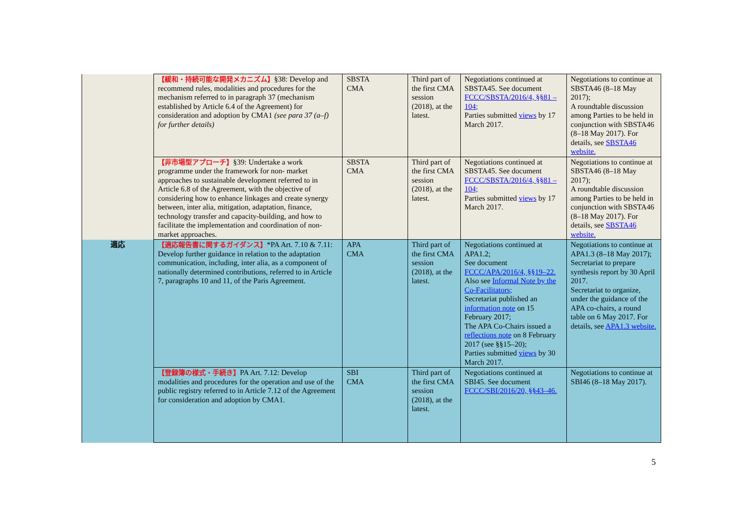| | 【緩和・持続可能な開発メカニズム】 §38: Develop and recommend rules, modalities and procedures for the mechanism referred to in paragraph 37 (mechanism established by Article 6.4 of the Agreement) for consideration and adoption by CMA1 (see para 37 (a–f) for further details) | SBSTA CMA | Third part of the first CMA session (2018), at the latest. | Negotiations continued at SBSTA45. See document FCCC/SBSTA/2016/4, §§81 – 104; Parties submitted views by 17 March 2017. | Negotiations to continue at SBSTA46 (8–18 May 2017); A roundtable discussion among Parties to be held in conjunction with SBSTA46 (8–18 May 2017). For details, see SBSTA46 website. |
| | 【非市場型アプローチ】 §39: Undertake a work programme under the framework for non- market approaches to sustainable development referred to in Article 6.8 of the Agreement, with the objective of considering how to enhance linkages and create synergy between, inter alia, mitigation, adaptation, finance, technology transfer and capacity-building, and how to facilitate the implementation and coordination of non-market approaches. | SBSTA CMA | Third part of the first CMA session (2018), at the latest. | Negotiations continued at SBSTA45. See document FCCC/SBSTA/2016/4, §§81 – 104; Parties submitted views by 17 March 2017. | Negotiations to continue at SBSTA46 (8–18 May 2017); A roundtable discussion among Parties to be held in conjunction with SBSTA46 (8–18 May 2017). For details, see SBSTA46 website. |
| 適応 | 【適応報告書に関するガイダンス】 *PA Art. 7.10 & 7.11: Develop further guidance in relation to the adaptation communication, including, inter alia, as a component of nationally determined contributions, referred to in Article 7, paragraphs 10 and 11, of the Paris Agreement. | APA CMA | Third part of the first CMA session (2018), at the latest. | Negotiations continued at APA1.2; See document FCCC/APA/2016/4, §§19–22. Also see Informal Note by the Co-Facilitators; Secretariat published an information note on 15 February 2017; The APA Co-Chairs issued a reflections note on 8 February 2017 (see §§15–20); Parties submitted views by 30 March 2017. | Negotiations to continue at APA1.3 (8–18 May 2017); Secretariat to prepare synthesis report by 30 April 2017. Secretariat to organize, under the guidance of the APA co-chairs, a round table on 6 May 2017. For details, see APA1.3 website. |
| | 【登録簿の様式・手続き】 PA Art. 7.12: Develop modalities and procedures for the operation and use of the public registry referred to in Article 7.12 of the Agreement for consideration and adoption by CMA1. | SBI CMA | Third part of the first CMA session (2018), at the latest. | Negotiations continued at SBI45. See document FCCC/SBI/2016/20, §§43–46. | Negotiations to continue at SBI46 (8–18 May 2017). |
5